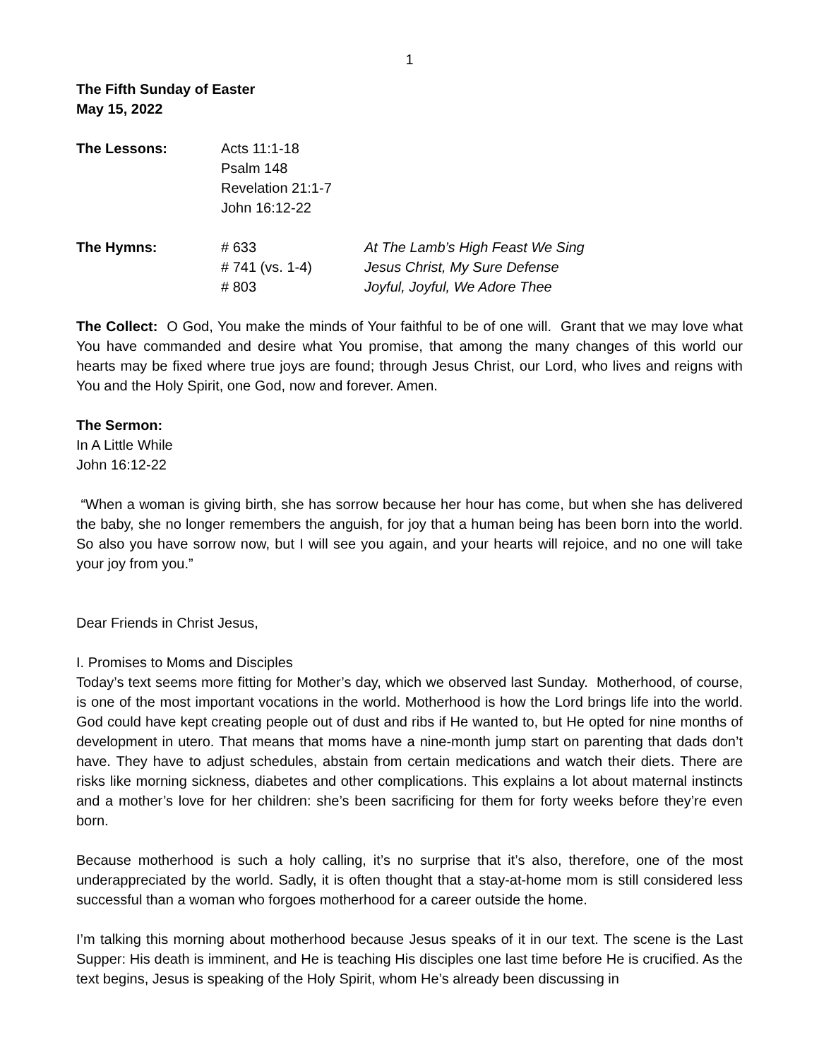1
The Fifth Sunday of Easter
May 15, 2022
The Lessons: Acts 11:1-18
Psalm 148
Revelation 21:1-7
John 16:12-22
The Hymns: # 633
# 741 (vs. 1-4)
# 803
At The Lamb’s High Feast We Sing
Jesus Christ, My Sure Defense
Joyful, Joyful, We Adore Thee
The Collect: O God, You make the minds of Your faithful to be of one will. Grant that we may love what You have commanded and desire what You promise, that among the many changes of this world our hearts may be fixed where true joys are found; through Jesus Christ, our Lord, who lives and reigns with You and the Holy Spirit, one God, now and forever. Amen.
The Sermon:
In A Little While
John 16:12-22
“When a woman is giving birth, she has sorrow because her hour has come, but when she has delivered the baby, she no longer remembers the anguish, for joy that a human being has been born into the world. So also you have sorrow now, but I will see you again, and your hearts will rejoice, and no one will take your joy from you.”
Dear Friends in Christ Jesus,
I. Promises to Moms and Disciples
Today’s text seems more fitting for Mother’s day, which we observed last Sunday. Motherhood, of course, is one of the most important vocations in the world. Motherhood is how the Lord brings life into the world. God could have kept creating people out of dust and ribs if He wanted to, but He opted for nine months of development in utero. That means that moms have a nine-month jump start on parenting that dads don’t have. They have to adjust schedules, abstain from certain medications and watch their diets. There are risks like morning sickness, diabetes and other complications. This explains a lot about maternal instincts and a mother’s love for her children: she’s been sacrificing for them for forty weeks before they’re even born.
Because motherhood is such a holy calling, it’s no surprise that it’s also, therefore, one of the most underappreciated by the world. Sadly, it is often thought that a stay-at-home mom is still considered less successful than a woman who forgoes motherhood for a career outside the home.
I’m talking this morning about motherhood because Jesus speaks of it in our text. The scene is the Last Supper: His death is imminent, and He is teaching His disciples one last time before He is crucified. As the text begins, Jesus is speaking of the Holy Spirit, whom He’s already been discussing in